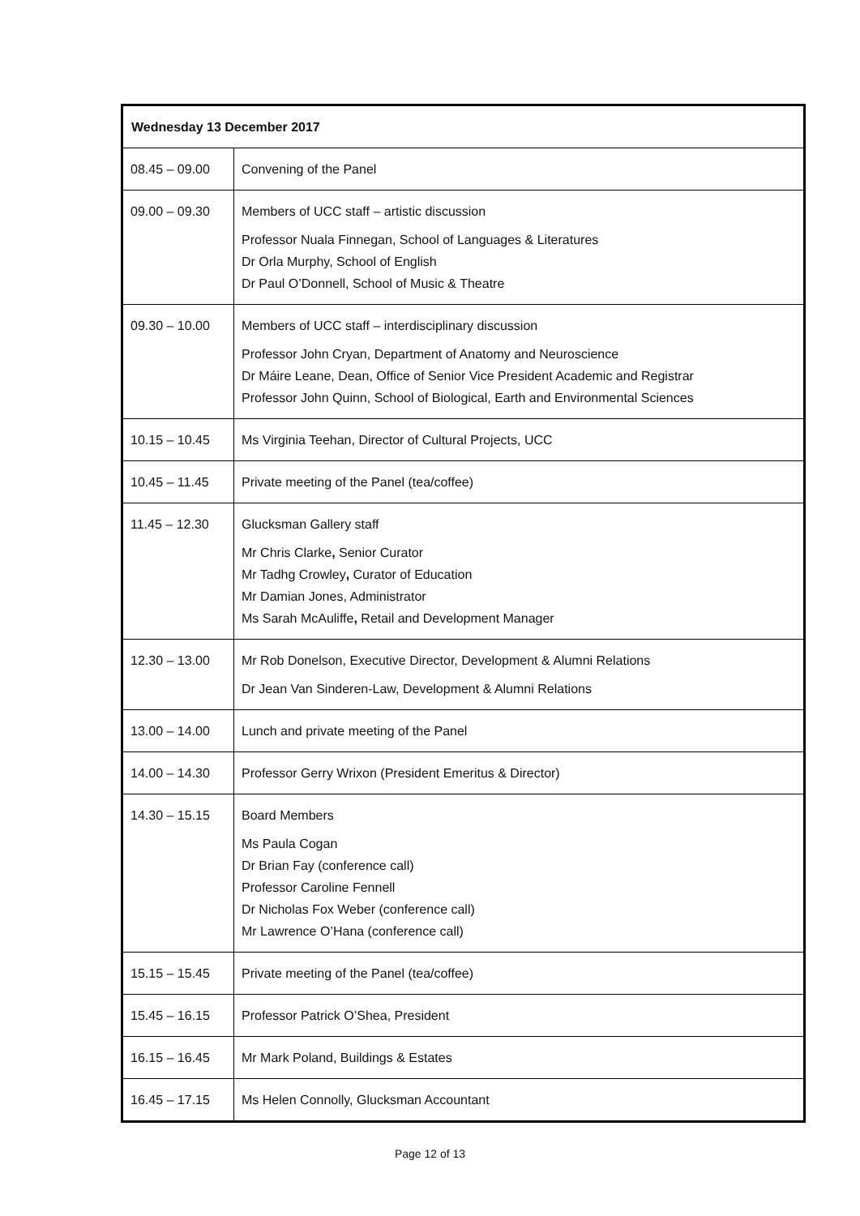| Wednesday 13 December 2017 | |
| --- | --- |
| 08.45 – 09.00 | Convening of the Panel |
| 09.00 – 09.30 | Members of UCC staff – artistic discussion Professor Nuala Finnegan, School of Languages & Literatures Dr Orla Murphy, School of English Dr Paul O’Donnell, School of Music & Theatre |
| 09.30 – 10.00 | Members of UCC staff – interdisciplinary discussion Professor John Cryan, Department of Anatomy and Neuroscience Dr Máire Leane, Dean, Office of Senior Vice President Academic and Registrar Professor John Quinn, School of Biological, Earth and Environmental Sciences |
| 10.15 – 10.45 | Ms Virginia Teehan, Director of Cultural Projects, UCC |
| 10.45 – 11.45 | Private meeting of the Panel (tea/coffee) |
| 11.45 – 12.30 | Glucksman Gallery staff Mr Chris Clarke , Senior Curator Mr Tadhg Crowley , Curator of Education Mr Damian Jones, Administrator Ms Sarah McAuliffe , Retail and Development Manager |
| 12.30 – 13.00 | Mr Rob Donelson, Executive Director, Development & Alumni Relations Dr Jean Van Sinderen-Law, Development & Alumni Relations |
| 13.00 – 14.00 | Lunch and private meeting of the Panel |
| 14.00 – 14.30 | Professor Gerry Wrixon (President Emeritus & Director) |
| 14.30 – 15.15 | Board Members Ms Paula Cogan Dr Brian Fay (conference call) Professor Caroline Fennell Dr Nicholas Fox Weber (conference call) Mr Lawrence O’Hana (conference call) |
| 15.15 – 15.45 | Private meeting of the Panel (tea/coffee) |
| 15.45 – 16.15 | Professor Patrick O’Shea, President |
| 16.15 – 16.45 | Mr Mark Poland, Buildings & Estates |
| 16.45 – 17.15 | Ms Helen Connolly, Glucksman Accountant |
Page 12 of 13